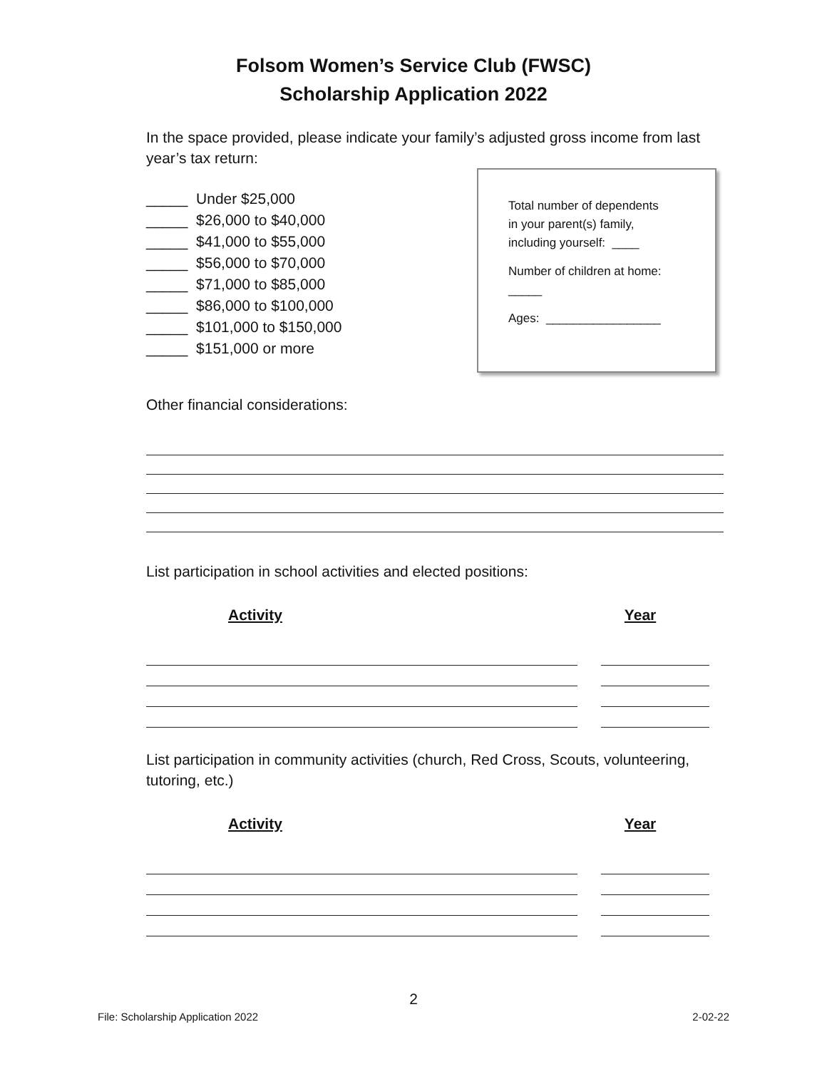Folsom Women’s Service Club (FWSC)
Scholarship Application 2022
In the space provided, please indicate your family’s adjusted gross income from last year’s tax return:
_____ Under $25,000
_____ $26,000 to $40,000
_____ $41,000 to $55,000
_____ $56,000 to $70,000
_____ $71,000 to $85,000
_____ $86,000 to $100,000
_____ $101,000 to $150,000
_____ $151,000 or more
Total number of dependents
in your parent(s) family,
including yourself: ____
Number of children at home:
_____
Ages: _________________
Other financial considerations:
List participation in school activities and elected positions:
Activity Year
List participation in community activities (church, Red Cross, Scouts, volunteering, tutoring, etc.)
Activity Year
2
File: Scholarship Application 2022 2-02-22